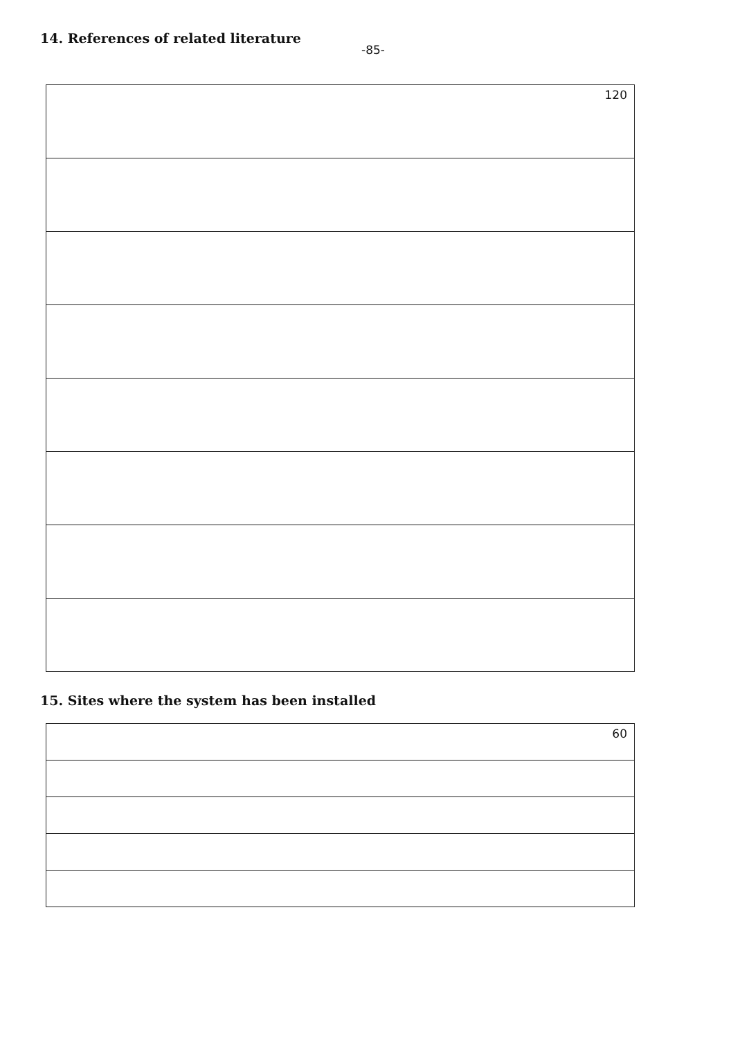14. References of related literature
-85-
| 120 |
15. Sites where the system has been installed
| 60 |